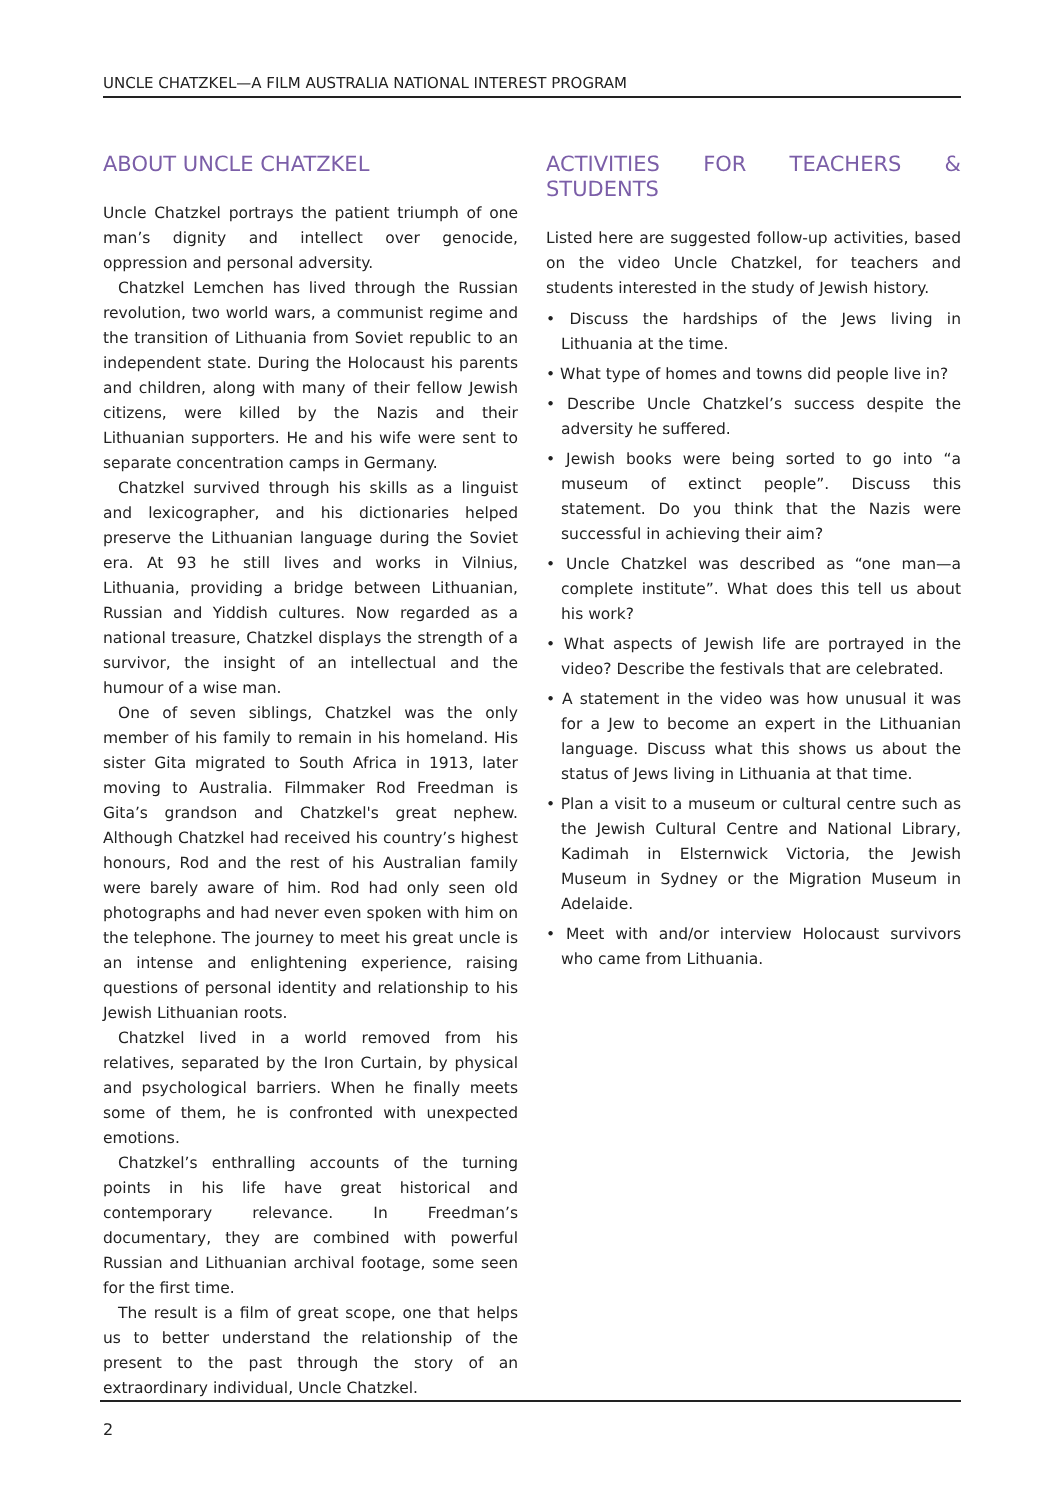UNCLE CHATZKEL—A FILM AUSTRALIA NATIONAL INTEREST PROGRAM
ABOUT UNCLE CHATZKEL
Uncle Chatzkel portrays the patient triumph of one man’s dignity and intellect over genocide, oppression and personal adversity.
Chatzkel Lemchen has lived through the Russian revolution, two world wars, a communist regime and the transition of Lithuania from Soviet republic to an independent state. During the Holocaust his parents and children, along with many of their fellow Jewish citizens, were killed by the Nazis and their Lithuanian supporters. He and his wife were sent to separate concentration camps in Germany.
Chatzkel survived through his skills as a linguist and lexicographer, and his dictionaries helped preserve the Lithuanian language during the Soviet era. At 93 he still lives and works in Vilnius, Lithuania, providing a bridge between Lithuanian, Russian and Yiddish cultures. Now regarded as a national treasure, Chatzkel displays the strength of a survivor, the insight of an intellectual and the humour of a wise man.
One of seven siblings, Chatzkel was the only member of his family to remain in his homeland. His sister Gita migrated to South Africa in 1913, later moving to Australia. Filmmaker Rod Freedman is Gita’s grandson and Chatzkel's great nephew. Although Chatzkel had received his country’s highest honours, Rod and the rest of his Australian family were barely aware of him. Rod had only seen old photographs and had never even spoken with him on the telephone. The journey to meet his great uncle is an intense and enlightening experience, raising questions of personal identity and relationship to his Jewish Lithuanian roots.
Chatzkel lived in a world removed from his relatives, separated by the Iron Curtain, by physical and psychological barriers. When he finally meets some of them, he is confronted with unexpected emotions.
Chatzkel’s enthralling accounts of the turning points in his life have great historical and contemporary relevance. In Freedman’s documentary, they are combined with powerful Russian and Lithuanian archival footage, some seen for the first time.
The result is a film of great scope, one that helps us to better understand the relationship of the present to the past through the story of an extraordinary individual, Uncle Chatzkel.
ACTIVITIES FOR TEACHERS & STUDENTS
Listed here are suggested follow-up activities, based on the video Uncle Chatzkel, for teachers and students interested in the study of Jewish history.
• Discuss the hardships of the Jews living in Lithuania at the time.
• What type of homes and towns did people live in?
• Describe Uncle Chatzkel’s success despite the adversity he suffered.
• Jewish books were being sorted to go into “a museum of extinct people”. Discuss this statement. Do you think that the Nazis were successful in achieving their aim?
• Uncle Chatzkel was described as “one man—a complete institute”. What does this tell us about his work?
• What aspects of Jewish life are portrayed in the video? Describe the festivals that are celebrated.
• A statement in the video was how unusual it was for a Jew to become an expert in the Lithuanian language. Discuss what this shows us about the status of Jews living in Lithuania at that time.
• Plan a visit to a museum or cultural centre such as the Jewish Cultural Centre and National Library, Kadimah in Elsternwick Victoria, the Jewish Museum in Sydney or the Migration Museum in Adelaide.
• Meet with and/or interview Holocaust survivors who came from Lithuania.
2